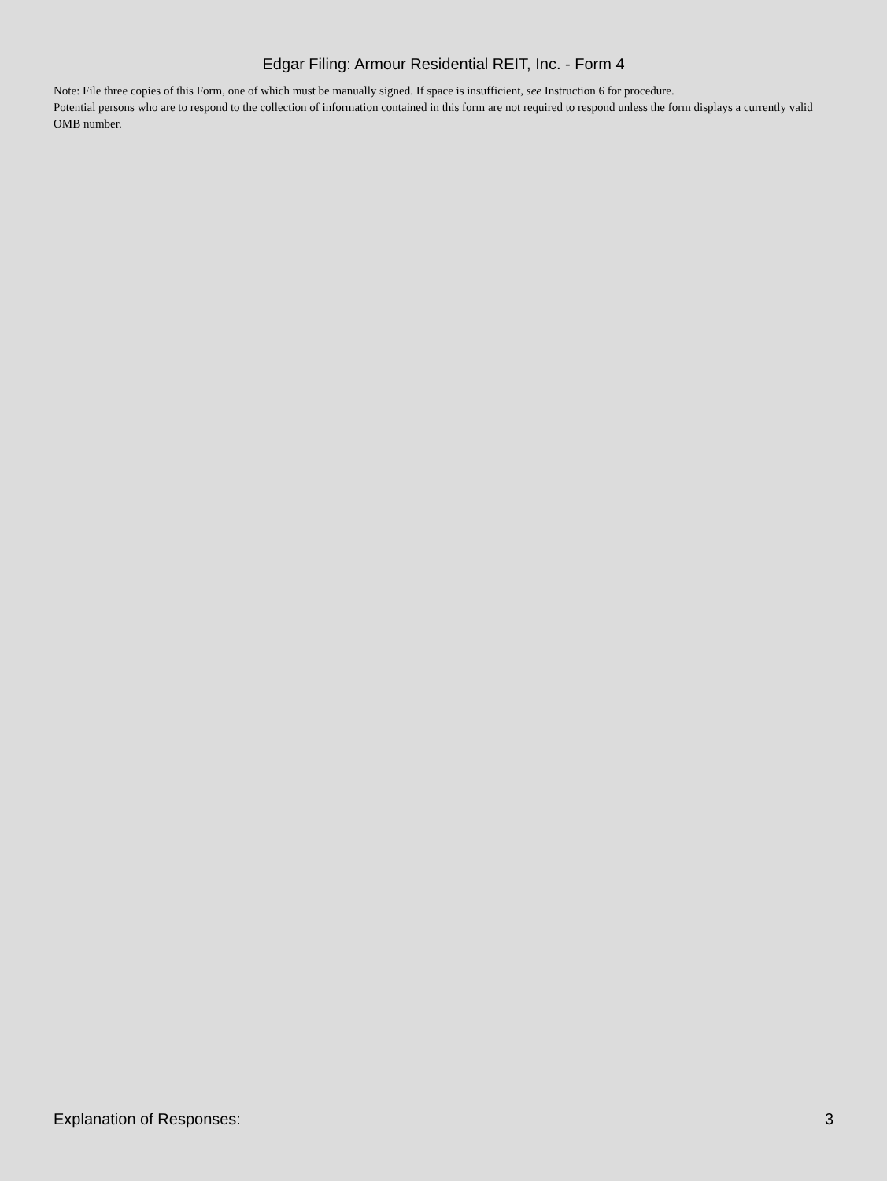Edgar Filing: Armour Residential REIT, Inc. - Form 4
Note: File three copies of this Form, one of which must be manually signed. If space is insufficient, see Instruction 6 for procedure.
Potential persons who are to respond to the collection of information contained in this form are not required to respond unless the form displays a currently valid OMB number.
Explanation of Responses: 3